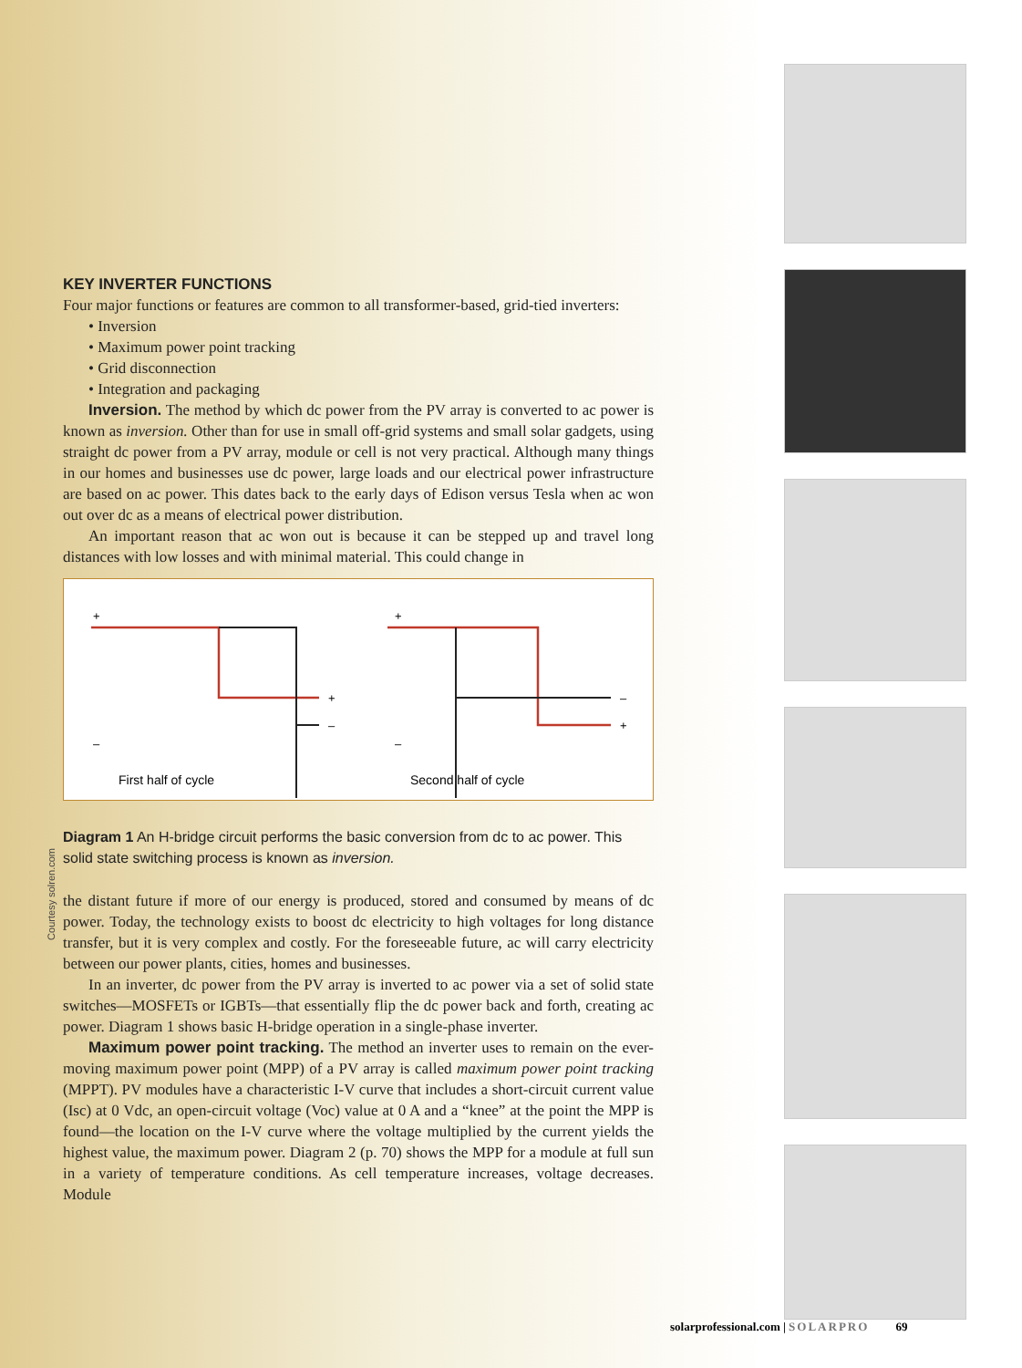KEY INVERTER FUNCTIONS
Four major functions or features are common to all transformer-based, grid-tied inverters:
• Inversion
• Maximum power point tracking
• Grid disconnection
• Integration and packaging
Inversion. The method by which dc power from the PV array is converted to ac power is known as inversion. Other than for use in small off-grid systems and small solar gadgets, using straight dc power from a PV array, module or cell is not very practical. Although many things in our homes and businesses use dc power, large loads and our electrical power infrastructure are based on ac power. This dates back to the early days of Edison versus Tesla when ac won out over dc as a means of electrical power distribution.
An important reason that ac won out is because it can be stepped up and travel long distances with low losses and with minimal material. This could change in
+
–
+
–
First half of cycle
+
–
–
+
Second half of cycle
Diagram 1 An H-bridge circuit performs the basic conversion from dc to ac power. This solid state switching process is known as inversion.
the distant future if more of our energy is produced, stored and consumed by means of dc power. Today, the technology exists to boost dc electricity to high voltages for long distance transfer, but it is very complex and costly. For the foreseeable future, ac will carry electricity between our power plants, cities, homes and businesses.
In an inverter, dc power from the PV array is inverted to ac power via a set of solid state switches—MOSFETs or IGBTs—that essentially flip the dc power back and forth, creating ac power. Diagram 1 shows basic H-bridge operation in a single-phase inverter.
Maximum power point tracking. The method an inverter uses to remain on the ever-moving maximum power point (MPP) of a PV array is called maximum power point tracking (MPPT). PV modules have a characteristic I-V curve that includes a short-circuit current value (Isc) at 0 Vdc, an open-circuit voltage (Voc) value at 0 A and a “knee” at the point the MPP is found—the location on the I-V curve where the voltage multiplied by the current yields the highest value, the maximum power. Diagram 2 (p. 70) shows the MPP for a module at full sun in a variety of temperature conditions. As cell temperature increases, voltage decreases. Module
Courtesy solren.com
solarprofessional.com | SOLARPRO 69